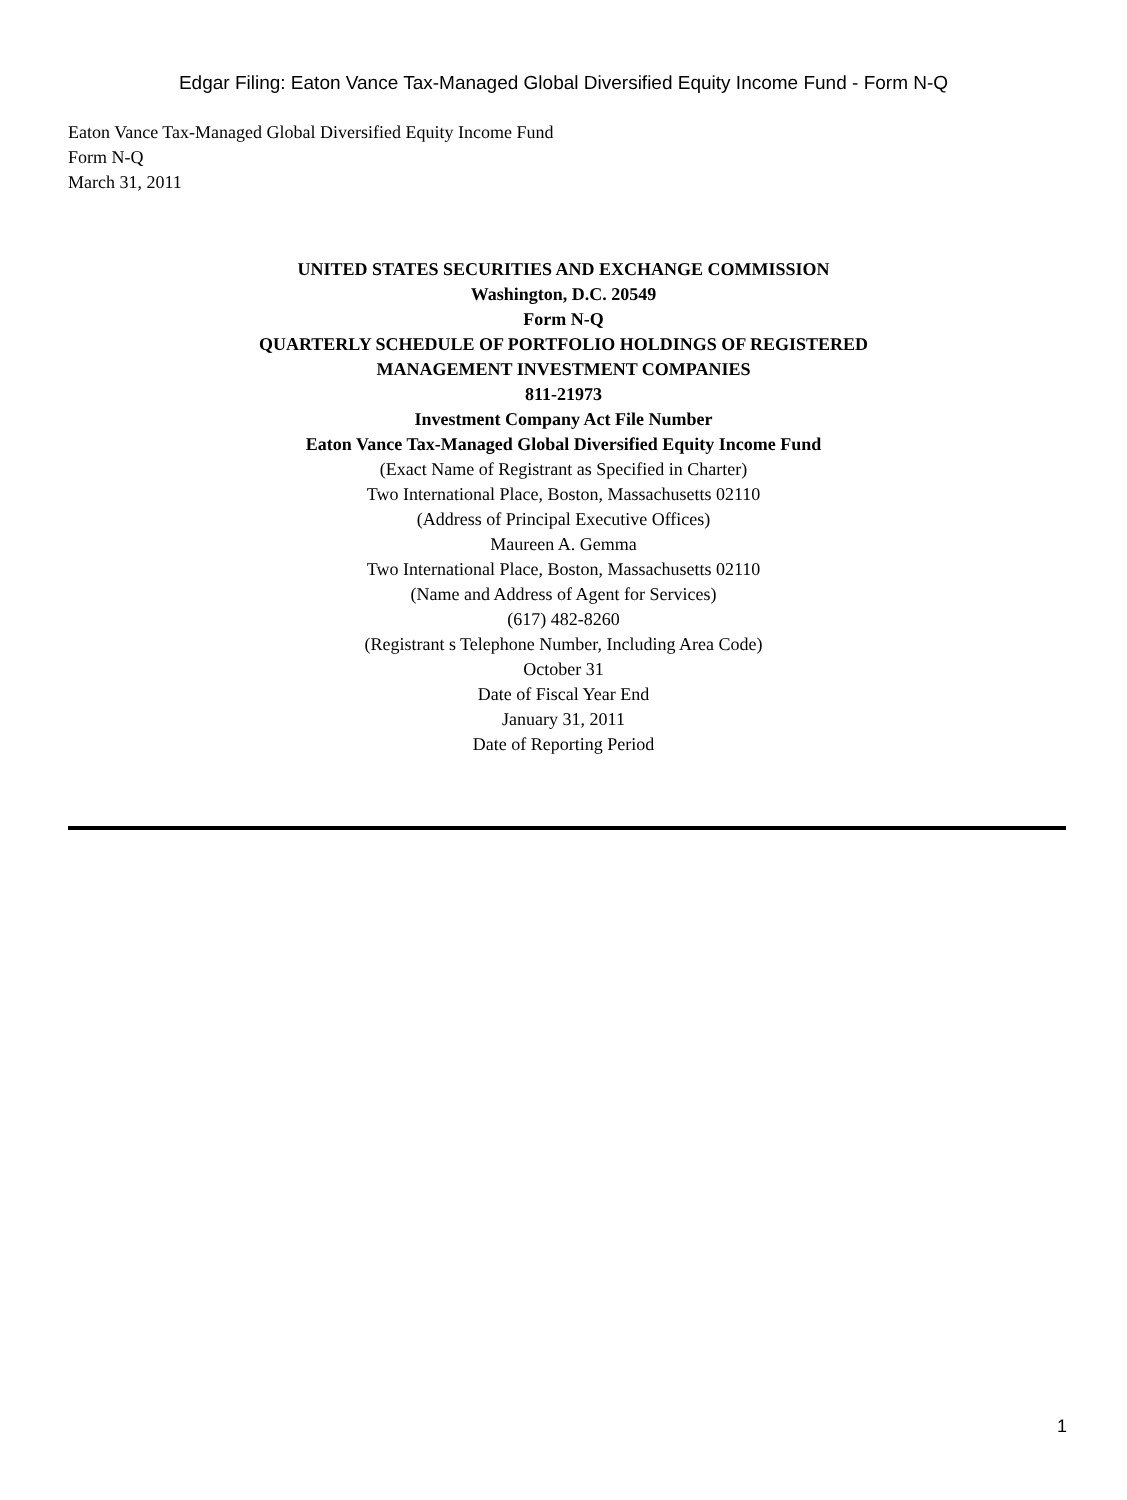Edgar Filing: Eaton Vance Tax-Managed Global Diversified Equity Income Fund - Form N-Q
Eaton Vance Tax-Managed Global Diversified Equity Income Fund
Form N-Q
March 31, 2011
UNITED STATES SECURITIES AND EXCHANGE COMMISSION
Washington, D.C. 20549
Form N-Q
QUARTERLY SCHEDULE OF PORTFOLIO HOLDINGS OF REGISTERED
MANAGEMENT INVESTMENT COMPANIES
811-21973
Investment Company Act File Number
Eaton Vance Tax-Managed Global Diversified Equity Income Fund
(Exact Name of Registrant as Specified in Charter)
Two International Place, Boston, Massachusetts 02110
(Address of Principal Executive Offices)
Maureen A. Gemma
Two International Place, Boston, Massachusetts 02110
(Name and Address of Agent for Services)
(617) 482-8260
(Registrant s Telephone Number, Including Area Code)
October 31
Date of Fiscal Year End
January 31, 2011
Date of Reporting Period
1